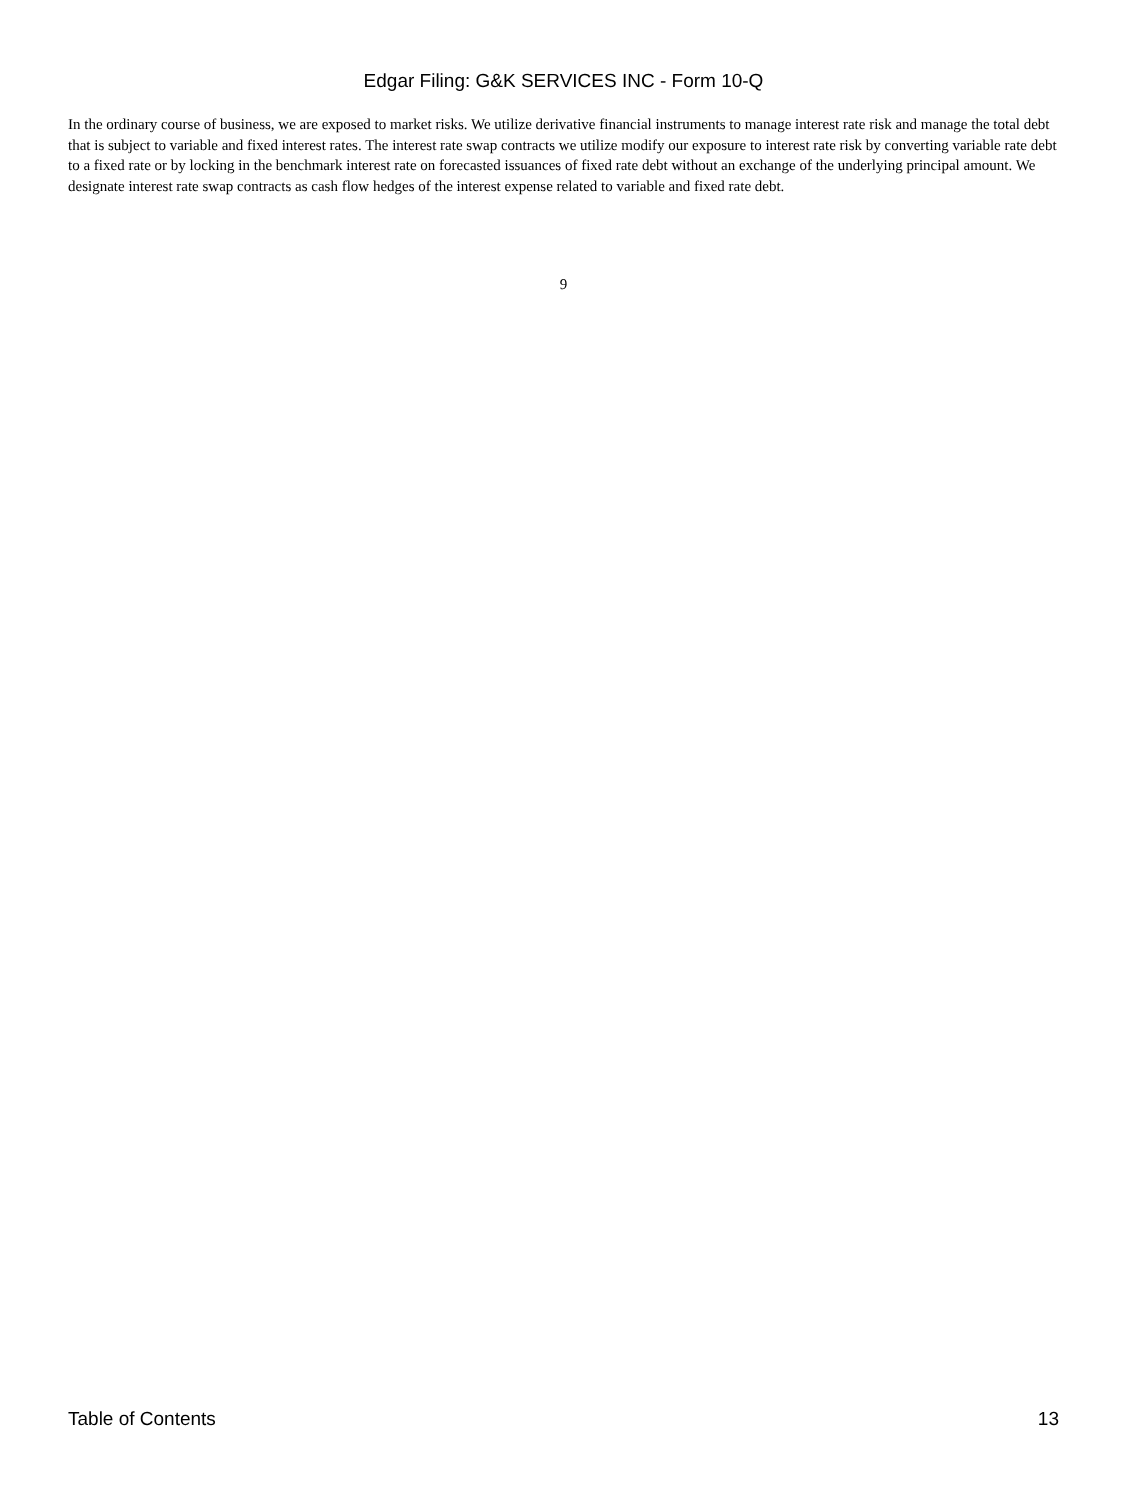Edgar Filing: G&K SERVICES INC - Form 10-Q
In the ordinary course of business, we are exposed to market risks. We utilize derivative financial instruments to manage interest rate risk and manage the total debt that is subject to variable and fixed interest rates. The interest rate swap contracts we utilize modify our exposure to interest rate risk by converting variable rate debt to a fixed rate or by locking in the benchmark interest rate on forecasted issuances of fixed rate debt without an exchange of the underlying principal amount. We designate interest rate swap contracts as cash flow hedges of the interest expense related to variable and fixed rate debt.
9
Table of Contents 13